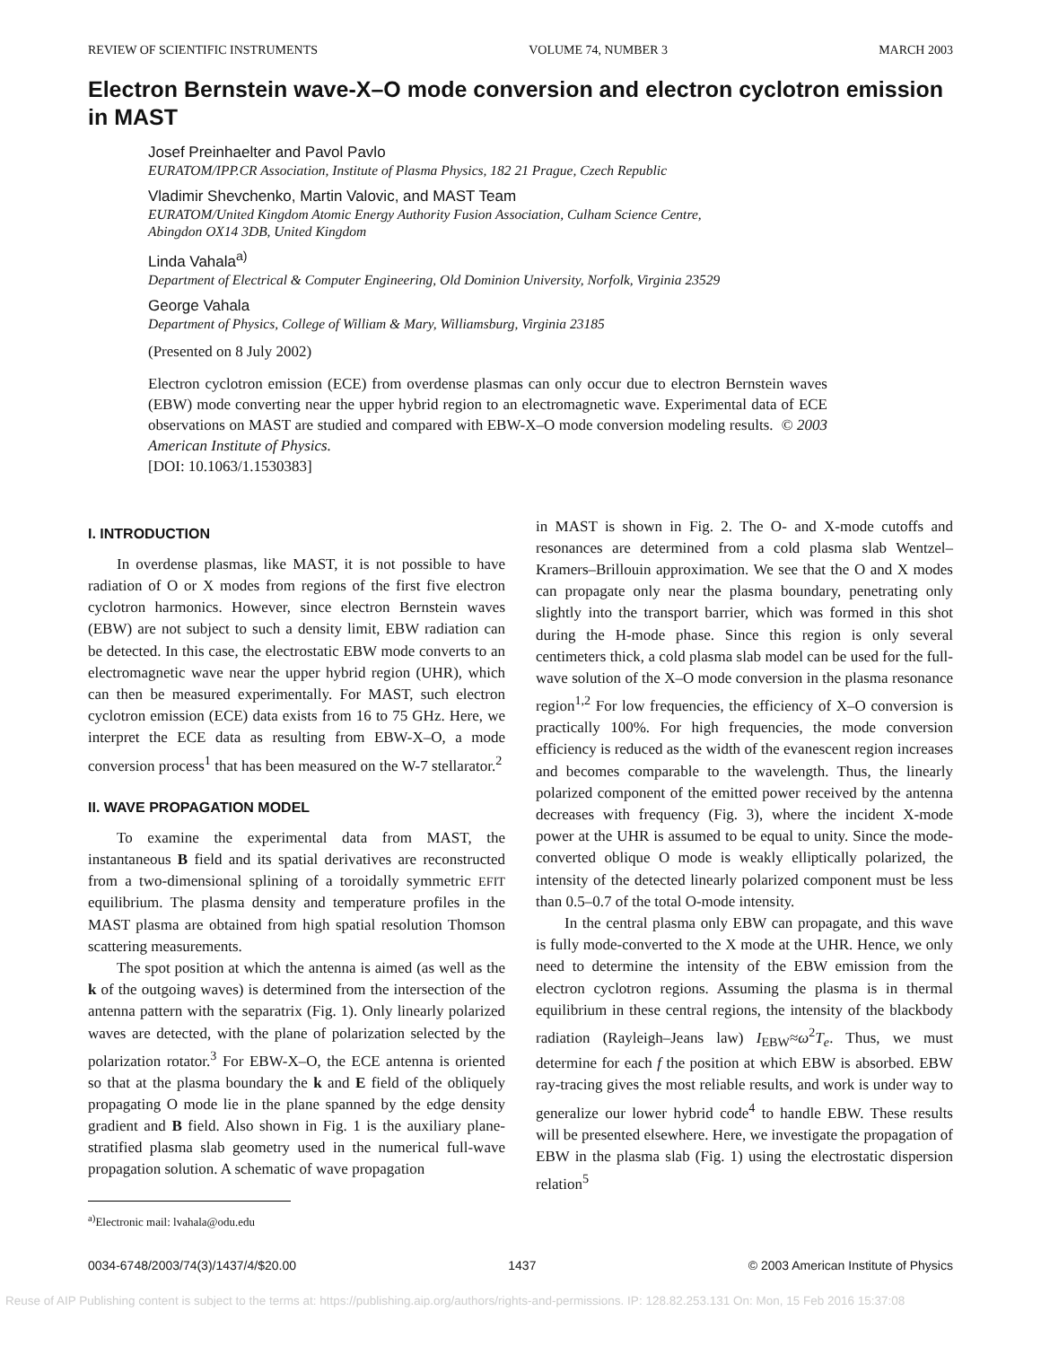REVIEW OF SCIENTIFIC INSTRUMENTS VOLUME 74, NUMBER 3 MARCH 2003
Electron Bernstein wave-X–O mode conversion and electron cyclotron emission in MAST
Josef Preinhaelter and Pavol Pavlo
EURATOM/IPP.CR Association, Institute of Plasma Physics, 182 21 Prague, Czech Republic
Vladimir Shevchenko, Martin Valovic, and MAST Team
EURATOM/United Kingdom Atomic Energy Authority Fusion Association, Culham Science Centre,
Abingdon OX14 3DB, United Kingdom
Linda Vahala<sup>a)</sup>
Department of Electrical & Computer Engineering, Old Dominion University, Norfolk, Virginia 23529
George Vahala
Department of Physics, College of William & Mary, Williamsburg, Virginia 23185
(Presented on 8 July 2002)
Electron cyclotron emission (ECE) from overdense plasmas can only occur due to electron Bernstein waves (EBW) mode converting near the upper hybrid region to an electromagnetic wave. Experimental data of ECE observations on MAST are studied and compared with EBW-X–O mode conversion modeling results. © 2003 American Institute of Physics.
[DOI: 10.1063/1.1530383]
I. INTRODUCTION
In overdense plasmas, like MAST, it is not possible to have radiation of O or X modes from regions of the first five electron cyclotron harmonics. However, since electron Bernstein waves (EBW) are not subject to such a density limit, EBW radiation can be detected. In this case, the electrostatic EBW mode converts to an electromagnetic wave near the upper hybrid region (UHR), which can then be measured experimentally. For MAST, such electron cyclotron emission (ECE) data exists from 16 to 75 GHz. Here, we interpret the ECE data as resulting from EBW-X–O, a mode conversion process<sup>1</sup> that has been measured on the W-7 stellarator.<sup>2</sup>
II. WAVE PROPAGATION MODEL
To examine the experimental data from MAST, the instantaneous B field and its spatial derivatives are reconstructed from a two-dimensional splining of a toroidally symmetric EFIT equilibrium. The plasma density and temperature profiles in the MAST plasma are obtained from high spatial resolution Thomson scattering measurements.
The spot position at which the antenna is aimed (as well as the k of the outgoing waves) is determined from the intersection of the antenna pattern with the separatrix (Fig. 1). Only linearly polarized waves are detected, with the plane of polarization selected by the polarization rotator.<sup>3</sup> For EBW-X–O, the ECE antenna is oriented so that at the plasma boundary the k and E field of the obliquely propagating O mode lie in the plane spanned by the edge density gradient and B field. Also shown in Fig. 1 is the auxiliary plane-stratified plasma slab geometry used in the numerical full-wave propagation solution. A schematic of wave propagation
<sup>a)</sup> Electronic mail: lvahala@odu.edu
in MAST is shown in Fig. 2. The O- and X-mode cutoffs and resonances are determined from a cold plasma slab Wentzel–Kramers–Brillouin approximation. We see that the O and X modes can propagate only near the plasma boundary, penetrating only slightly into the transport barrier, which was formed in this shot during the H-mode phase. Since this region is only several centimeters thick, a cold plasma slab model can be used for the full-wave solution of the X–O mode conversion in the plasma resonance region<sup>1,2</sup> For low frequencies, the efficiency of X–O conversion is practically 100%. For high frequencies, the mode conversion efficiency is reduced as the width of the evanescent region increases and becomes comparable to the wavelength. Thus, the linearly polarized component of the emitted power received by the antenna decreases with frequency (Fig. 3), where the incident X-mode power at the UHR is assumed to be equal to unity. Since the mode-converted oblique O mode is weakly elliptically polarized, the intensity of the detected linearly polarized component must be less than 0.5–0.7 of the total O-mode intensity.
In the central plasma only EBW can propagate, and this wave is fully mode-converted to the X mode at the UHR. Hence, we only need to determine the intensity of the EBW emission from the electron cyclotron regions. Assuming the plasma is in thermal equilibrium in these central regions, the intensity of the blackbody radiation (Rayleigh–Jeans law) I<sub>EBW</sub>≈ω<sup>2</sup>T<sub>e</sub>. Thus, we must determine for each f the position at which EBW is absorbed. EBW ray-tracing gives the most reliable results, and work is under way to generalize our lower hybrid code<sup>4</sup> to handle EBW. These results will be presented elsewhere. Here, we investigate the propagation of EBW in the plasma slab (Fig. 1) using the electrostatic dispersion relation<sup>5</sup>
0034-6748/2003/74(3)/1437/4/$20.00 1437 © 2003 American Institute of Physics
Reuse of AIP Publishing content is subject to the terms at: https://publishing.aip.org/authors/rights-and-permissions. IP: 128.82.253.131 On: Mon, 15 Feb 2016 15:37:08